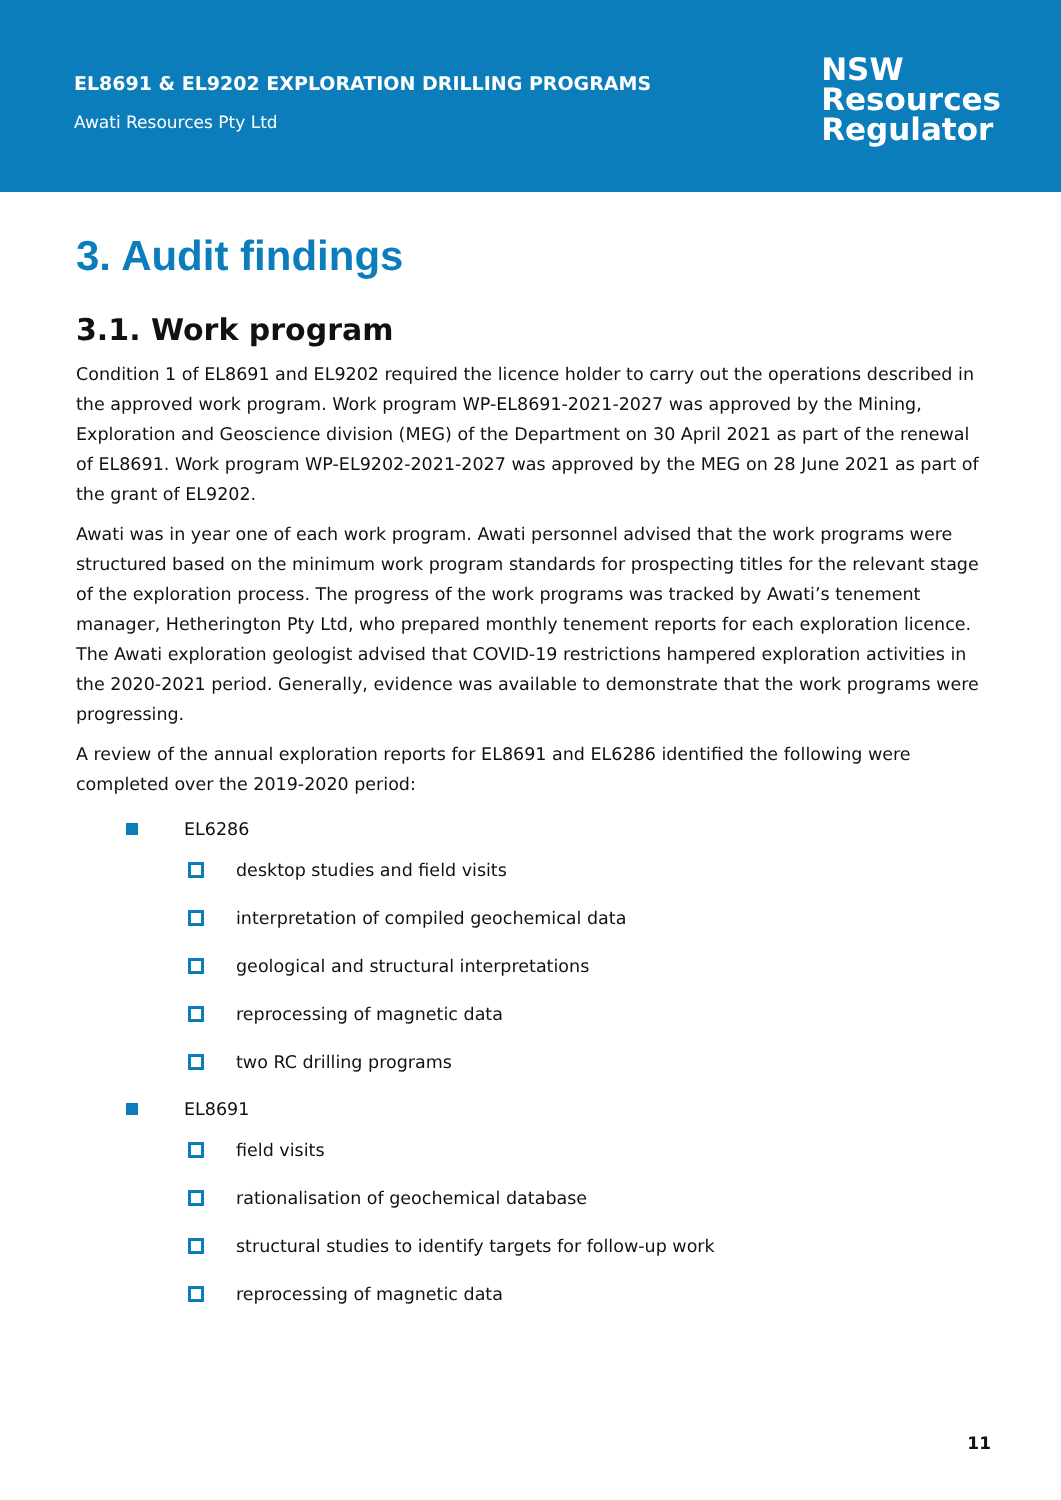EL8691 & EL9202 EXPLORATION DRILLING PROGRAMS
Awati Resources Pty Ltd
NSW
Resources
Regulator
3. Audit findings
3.1. Work program
Condition 1 of EL8691 and EL9202 required the licence holder to carry out the operations described in the approved work program. Work program WP-EL8691-2021-2027 was approved by the Mining, Exploration and Geoscience division (MEG) of the Department on 30 April 2021 as part of the renewal of EL8691. Work program WP-EL9202-2021-2027 was approved by the MEG on 28 June 2021 as part of the grant of EL9202.
Awati was in year one of each work program. Awati personnel advised that the work programs were structured based on the minimum work program standards for prospecting titles for the relevant stage of the exploration process. The progress of the work programs was tracked by Awati’s tenement manager, Hetherington Pty Ltd, who prepared monthly tenement reports for each exploration licence. The Awati exploration geologist advised that COVID-19 restrictions hampered exploration activities in the 2020-2021 period. Generally, evidence was available to demonstrate that the work programs were progressing.
A review of the annual exploration reports for EL8691 and EL6286 identified the following were completed over the 2019-2020 period:
EL6286
desktop studies and field visits
interpretation of compiled geochemical data
geological and structural interpretations
reprocessing of magnetic data
two RC drilling programs
EL8691
field visits
rationalisation of geochemical database
structural studies to identify targets for follow-up work
reprocessing of magnetic data
11